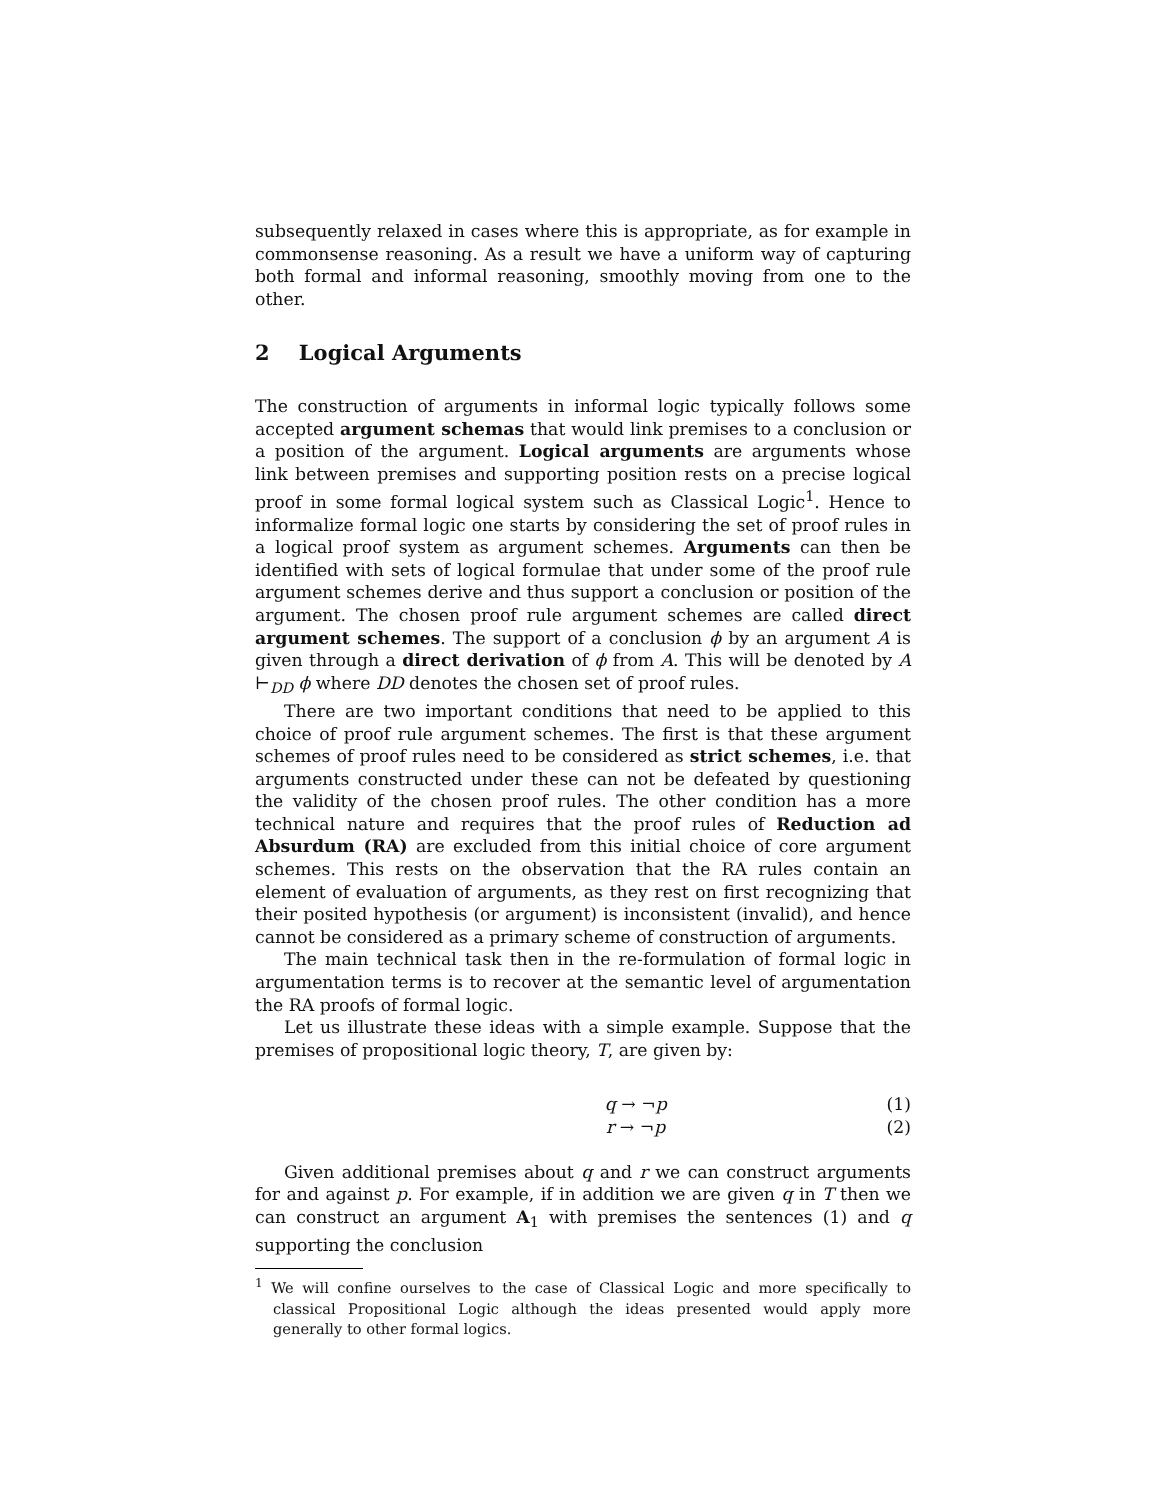subsequently relaxed in cases where this is appropriate, as for example in commonsense reasoning. As a result we have a uniform way of capturing both formal and informal reasoning, smoothly moving from one to the other.
2 Logical Arguments
The construction of arguments in informal logic typically follows some accepted argument schemas that would link premises to a conclusion or a position of the argument. Logical arguments are arguments whose link between premises and supporting position rests on a precise logical proof in some formal logical system such as Classical Logic<sup>1</sup>. Hence to informalize formal logic one starts by considering the set of proof rules in a logical proof system as argument schemes. Arguments can then be identified with sets of logical formulae that under some of the proof rule argument schemes derive and thus support a conclusion or position of the argument. The chosen proof rule argument schemes are called direct argument schemes. The support of a conclusion ϕ by an argument A is given through a direct derivation of ϕ from A. This will be denoted by A ⊢<sub>DD</sub> ϕ where DD denotes the chosen set of proof rules.
There are two important conditions that need to be applied to this choice of proof rule argument schemes. The first is that these argument schemes of proof rules need to be considered as strict schemes, i.e. that arguments constructed under these can not be defeated by questioning the validity of the chosen proof rules. The other condition has a more technical nature and requires that the proof rules of Reduction ad Absurdum (RA) are excluded from this initial choice of core argument schemes. This rests on the observation that the RA rules contain an element of evaluation of arguments, as they rest on first recognizing that their posited hypothesis (or argument) is inconsistent (invalid), and hence cannot be considered as a primary scheme of construction of arguments.
The main technical task then in the re-formulation of formal logic in argumentation terms is to recover at the semantic level of argumentation the RA proofs of formal logic.
Let us illustrate these ideas with a simple example. Suppose that the premises of propositional logic theory, T, are given by:
q → ¬p (1)
r → ¬p (2)
Given additional premises about q and r we can construct arguments for and against p. For example, if in addition we are given q in T then we can construct an argument A<sub>1</sub> with premises the sentences (1) and q supporting the conclusion
<sup>1</sup> We will confine ourselves to the case of Classical Logic and more specifically to classical Propositional Logic although the ideas presented would apply more generally to other formal logics.